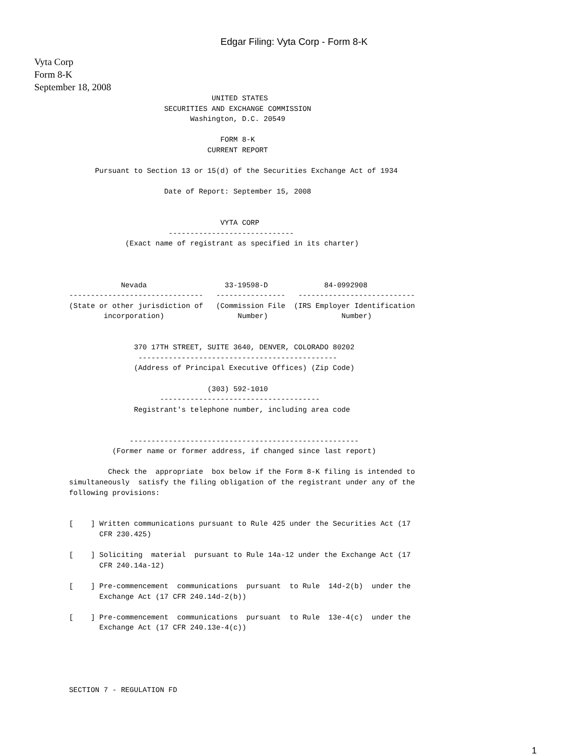Edgar Filing: Vyta Corp - Form 8-K
Vyta Corp
Form 8-K
September 18, 2008
                                 UNITED STATES
                      SECURITIES AND EXCHANGE COMMISSION
                            Washington, D.C. 20549

                                   FORM 8-K
                                CURRENT REPORT

      Pursuant to Section 13 or 15(d) of the Securities Exchange Act of 1934

                      Date of Report: September 15, 2008


                                   VYTA CORP
                       -----------------------------
             (Exact name of registrant as specified in its charter)



            Nevada                  33-19598-D             84-0992908
-------------------------------   ----------------   ---------------------------
(State or other jurisdiction of   (Commission File  (IRS Employer Identification
        incorporation)                 Number)                 Number)


               370 17TH STREET, SUITE 3640, DENVER, COLORADO 80202
                ----------------------------------------------
               (Address of Principal Executive Offices) (Zip Code)

                                (303) 592-1010
                     -------------------------------------
               Registrant's telephone number, including area code


              -----------------------------------------------------
          (Former name or former address, if changed since last report)

         Check the  appropriate  box below if the Form 8-K filing is intended to
simultaneously  satisfy the filing obligation of the registrant under any of the
following provisions:


[    ] Written communications pursuant to Rule 425 under the Securities Act (17
       CFR 230.425)

[    ] Soliciting  material  pursuant to Rule 14a-12 under the Exchange Act (17
       CFR 240.14a-12)

[    ] Pre-commencement  communications  pursuant  to Rule  14d-2(b)  under the
       Exchange Act (17 CFR 240.14d-2(b))

[    ] Pre-commencement  communications  pursuant  to Rule  13e-4(c)  under the
       Exchange Act (17 CFR 240.13e-4(c))





SECTION 7 - REGULATION FD
1